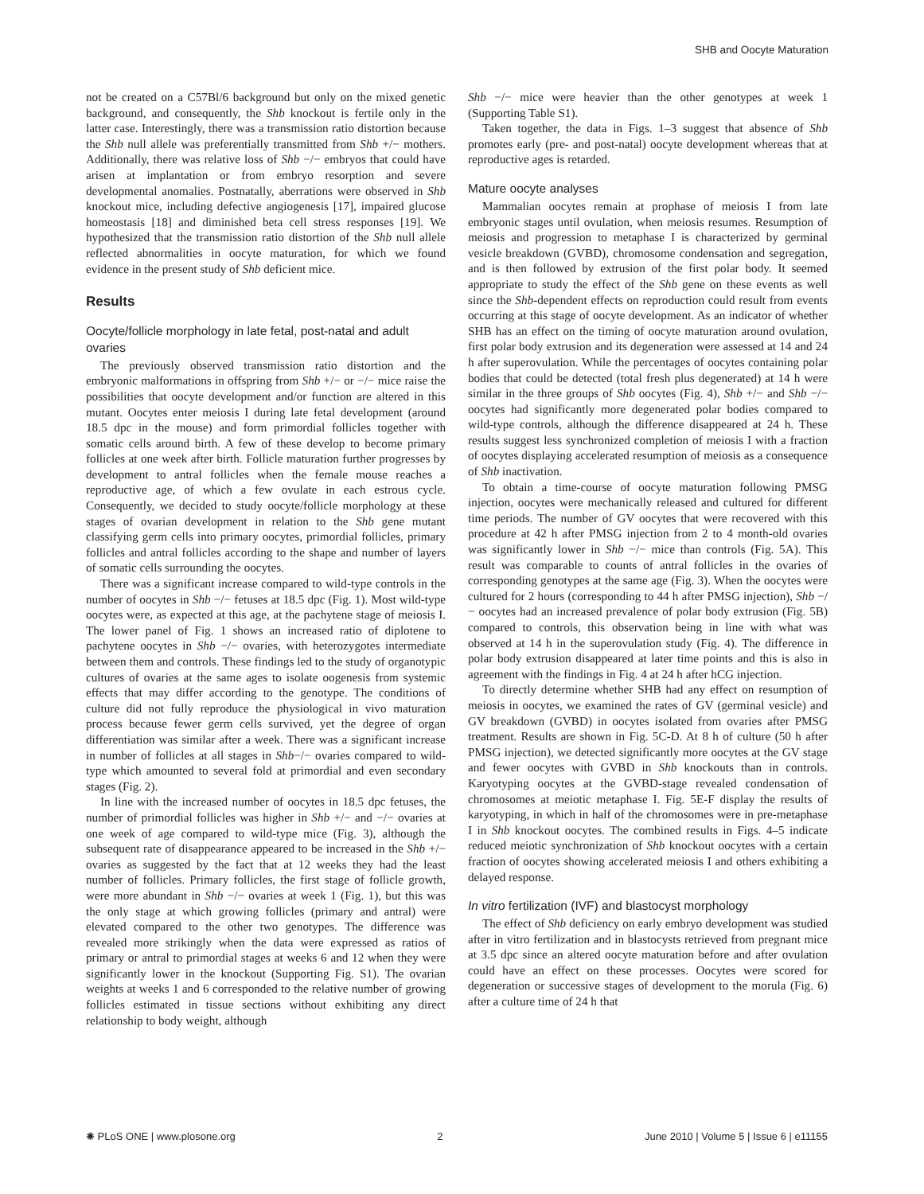SHB and Oocyte Maturation
not be created on a C57Bl/6 background but only on the mixed genetic background, and consequently, the Shb knockout is fertile only in the latter case. Interestingly, there was a transmission ratio distortion because the Shb null allele was preferentially transmitted from Shb +/− mothers. Additionally, there was relative loss of Shb −/− embryos that could have arisen at implantation or from embryo resorption and severe developmental anomalies. Postnatally, aberrations were observed in Shb knockout mice, including defective angiogenesis [17], impaired glucose homeostasis [18] and diminished beta cell stress responses [19]. We hypothesized that the transmission ratio distortion of the Shb null allele reflected abnormalities in oocyte maturation, for which we found evidence in the present study of Shb deficient mice.
Results
Oocyte/follicle morphology in late fetal, post-natal and adult ovaries
The previously observed transmission ratio distortion and the embryonic malformations in offspring from Shb +/− or −/− mice raise the possibilities that oocyte development and/or function are altered in this mutant. Oocytes enter meiosis I during late fetal development (around 18.5 dpc in the mouse) and form primordial follicles together with somatic cells around birth. A few of these develop to become primary follicles at one week after birth. Follicle maturation further progresses by development to antral follicles when the female mouse reaches a reproductive age, of which a few ovulate in each estrous cycle. Consequently, we decided to study oocyte/follicle morphology at these stages of ovarian development in relation to the Shb gene mutant classifying germ cells into primary oocytes, primordial follicles, primary follicles and antral follicles according to the shape and number of layers of somatic cells surrounding the oocytes.
There was a significant increase compared to wild-type controls in the number of oocytes in Shb −/− fetuses at 18.5 dpc (Fig. 1). Most wild-type oocytes were, as expected at this age, at the pachytene stage of meiosis I. The lower panel of Fig. 1 shows an increased ratio of diplotene to pachytene oocytes in Shb −/− ovaries, with heterozygotes intermediate between them and controls. These findings led to the study of organotypic cultures of ovaries at the same ages to isolate oogenesis from systemic effects that may differ according to the genotype. The conditions of culture did not fully reproduce the physiological in vivo maturation process because fewer germ cells survived, yet the degree of organ differentiation was similar after a week. There was a significant increase in number of follicles at all stages in Shb−/− ovaries compared to wild-type which amounted to several fold at primordial and even secondary stages (Fig. 2).
In line with the increased number of oocytes in 18.5 dpc fetuses, the number of primordial follicles was higher in Shb +/− and −/− ovaries at one week of age compared to wild-type mice (Fig. 3), although the subsequent rate of disappearance appeared to be increased in the Shb +/− ovaries as suggested by the fact that at 12 weeks they had the least number of follicles. Primary follicles, the first stage of follicle growth, were more abundant in Shb −/− ovaries at week 1 (Fig. 1), but this was the only stage at which growing follicles (primary and antral) were elevated compared to the other two genotypes. The difference was revealed more strikingly when the data were expressed as ratios of primary or antral to primordial stages at weeks 6 and 12 when they were significantly lower in the knockout (Supporting Fig. S1). The ovarian weights at weeks 1 and 6 corresponded to the relative number of growing follicles estimated in tissue sections without exhibiting any direct relationship to body weight, although
Shb −/− mice were heavier than the other genotypes at week 1 (Supporting Table S1).
Taken together, the data in Figs. 1–3 suggest that absence of Shb promotes early (pre- and post-natal) oocyte development whereas that at reproductive ages is retarded.
Mature oocyte analyses
Mammalian oocytes remain at prophase of meiosis I from late embryonic stages until ovulation, when meiosis resumes. Resumption of meiosis and progression to metaphase I is characterized by germinal vesicle breakdown (GVBD), chromosome condensation and segregation, and is then followed by extrusion of the first polar body. It seemed appropriate to study the effect of the Shb gene on these events as well since the Shb-dependent effects on reproduction could result from events occurring at this stage of oocyte development. As an indicator of whether SHB has an effect on the timing of oocyte maturation around ovulation, first polar body extrusion and its degeneration were assessed at 14 and 24 h after superovulation. While the percentages of oocytes containing polar bodies that could be detected (total fresh plus degenerated) at 14 h were similar in the three groups of Shb oocytes (Fig. 4), Shb +/− and Shb −/− oocytes had significantly more degenerated polar bodies compared to wild-type controls, although the difference disappeared at 24 h. These results suggest less synchronized completion of meiosis I with a fraction of oocytes displaying accelerated resumption of meiosis as a consequence of Shb inactivation.
To obtain a time-course of oocyte maturation following PMSG injection, oocytes were mechanically released and cultured for different time periods. The number of GV oocytes that were recovered with this procedure at 42 h after PMSG injection from 2 to 4 month-old ovaries was significantly lower in Shb −/− mice than controls (Fig. 5A). This result was comparable to counts of antral follicles in the ovaries of corresponding genotypes at the same age (Fig. 3). When the oocytes were cultured for 2 hours (corresponding to 44 h after PMSG injection), Shb −/− oocytes had an increased prevalence of polar body extrusion (Fig. 5B) compared to controls, this observation being in line with what was observed at 14 h in the superovulation study (Fig. 4). The difference in polar body extrusion disappeared at later time points and this is also in agreement with the findings in Fig. 4 at 24 h after hCG injection.
To directly determine whether SHB had any effect on resumption of meiosis in oocytes, we examined the rates of GV (germinal vesicle) and GV breakdown (GVBD) in oocytes isolated from ovaries after PMSG treatment. Results are shown in Fig. 5C-D. At 8 h of culture (50 h after PMSG injection), we detected significantly more oocytes at the GV stage and fewer oocytes with GVBD in Shb knockouts than in controls. Karyotyping oocytes at the GVBD-stage revealed condensation of chromosomes at meiotic metaphase I. Fig. 5E-F display the results of karyotyping, in which in half of the chromosomes were in pre-metaphase I in Shb knockout oocytes. The combined results in Figs. 4–5 indicate reduced meiotic synchronization of Shb knockout oocytes with a certain fraction of oocytes showing accelerated meiosis I and others exhibiting a delayed response.
In vitro fertilization (IVF) and blastocyst morphology
The effect of Shb deficiency on early embryo development was studied after in vitro fertilization and in blastocysts retrieved from pregnant mice at 3.5 dpc since an altered oocyte maturation before and after ovulation could have an effect on these processes. Oocytes were scored for degeneration or successive stages of development to the morula (Fig. 6) after a culture time of 24 h that
✺ PLoS ONE | www.plosone.org 2 June 2010 | Volume 5 | Issue 6 | e11155